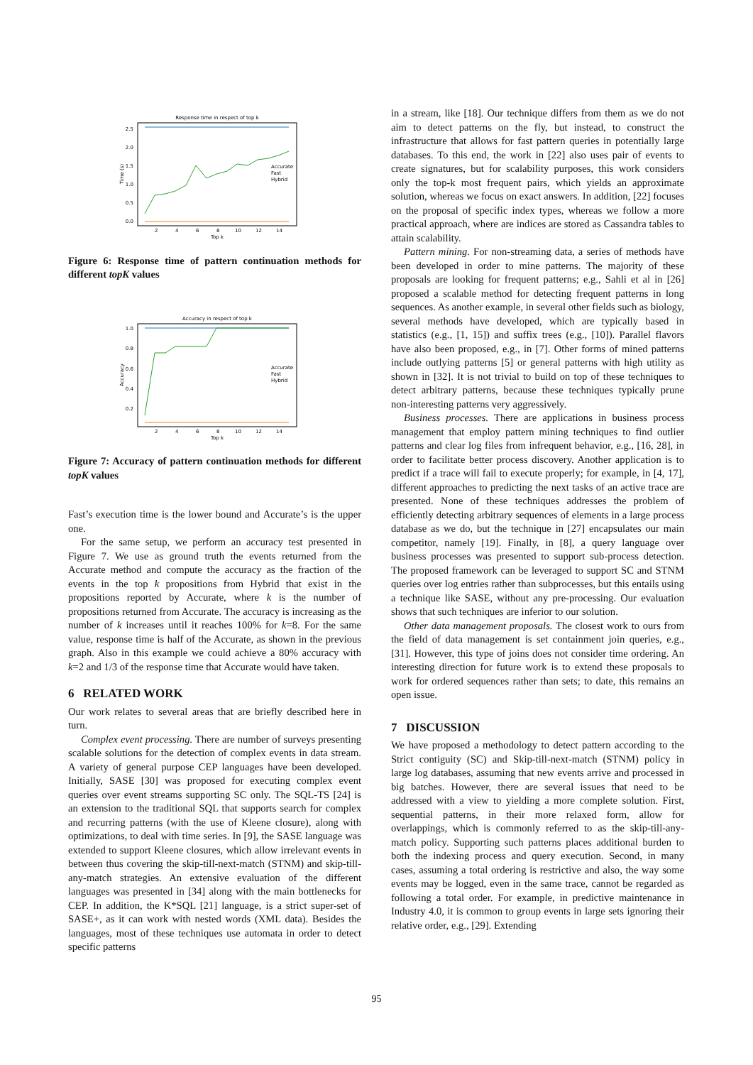Response time in respect of top k
2.5
2.0
1.5
1.0
0.5
0.0
2
4
6
8
10
12
14
Top k
Time (s)
Accurate
Fast
Hybrid
Figure 6: Response time of pattern continuation methods for different topK values
Accuracy in respect of top k
1.0
0.8
0.6
0.4
0.2
2
4
6
8
10
12
14
Top k
Accuracy
Accurate
Fast
Hybrid
Figure 7: Accuracy of pattern continuation methods for different topK values
Fast’s execution time is the lower bound and Accurate’s is the upper one.
For the same setup, we perform an accuracy test presented in Figure 7. We use as ground truth the events returned from the Accurate method and compute the accuracy as the fraction of the events in the top k propositions from Hybrid that exist in the propositions reported by Accurate, where k is the number of propositions returned from Accurate. The accuracy is increasing as the number of k increases until it reaches 100% for k=8. For the same value, response time is half of the Accurate, as shown in the previous graph. Also in this example we could achieve a 80% accuracy with k=2 and 1/3 of the response time that Accurate would have taken.
6 RELATED WORK
Our work relates to several areas that are briefly described here in turn.
Complex event processing. There are number of surveys presenting scalable solutions for the detection of complex events in data stream. A variety of general purpose CEP languages have been developed. Initially, SASE [30] was proposed for executing complex event queries over event streams supporting SC only. The SQL-TS [24] is an extension to the traditional SQL that supports search for complex and recurring patterns (with the use of Kleene closure), along with optimizations, to deal with time series. In [9], the SASE language was extended to support Kleene closures, which allow irrelevant events in between thus covering the skip-till-next-match (STNM) and skip-till-any-match strategies. An extensive evaluation of the different languages was presented in [34] along with the main bottlenecks for CEP. In addition, the K*SQL [21] language, is a strict super-set of SASE+, as it can work with nested words (XML data). Besides the languages, most of these techniques use automata in order to detect specific patterns
in a stream, like [18]. Our technique differs from them as we do not aim to detect patterns on the fly, but instead, to construct the infrastructure that allows for fast pattern queries in potentially large databases. To this end, the work in [22] also uses pair of events to create signatures, but for scalability purposes, this work considers only the top-k most frequent pairs, which yields an approximate solution, whereas we focus on exact answers. In addition, [22] focuses on the proposal of specific index types, whereas we follow a more practical approach, where are indices are stored as Cassandra tables to attain scalability.
Pattern mining. For non-streaming data, a series of methods have been developed in order to mine patterns. The majority of these proposals are looking for frequent patterns; e.g., Sahli et al in [26] proposed a scalable method for detecting frequent patterns in long sequences. As another example, in several other fields such as biology, several methods have developed, which are typically based in statistics (e.g., [1, 15]) and suffix trees (e.g., [10]). Parallel flavors have also been proposed, e.g., in [7]. Other forms of mined patterns include outlying patterns [5] or general patterns with high utility as shown in [32]. It is not trivial to build on top of these techniques to detect arbitrary patterns, because these techniques typically prune non-interesting patterns very aggressively.
Business processes. There are applications in business process management that employ pattern mining techniques to find outlier patterns and clear log files from infrequent behavior, e.g., [16, 28], in order to facilitate better process discovery. Another application is to predict if a trace will fail to execute properly; for example, in [4, 17], different approaches to predicting the next tasks of an active trace are presented. None of these techniques addresses the problem of efficiently detecting arbitrary sequences of elements in a large process database as we do, but the technique in [27] encapsulates our main competitor, namely [19]. Finally, in [8], a query language over business processes was presented to support sub-process detection. The proposed framework can be leveraged to support SC and STNM queries over log entries rather than subprocesses, but this entails using a technique like SASE, without any pre-processing. Our evaluation shows that such techniques are inferior to our solution.
Other data management proposals. The closest work to ours from the field of data management is set containment join queries, e.g., [31]. However, this type of joins does not consider time ordering. An interesting direction for future work is to extend these proposals to work for ordered sequences rather than sets; to date, this remains an open issue.
7 DISCUSSION
We have proposed a methodology to detect pattern according to the Strict contiguity (SC) and Skip-till-next-match (STNM) policy in large log databases, assuming that new events arrive and processed in big batches. However, there are several issues that need to be addressed with a view to yielding a more complete solution. First, sequential patterns, in their more relaxed form, allow for overlappings, which is commonly referred to as the skip-till-any-match policy. Supporting such patterns places additional burden to both the indexing process and query execution. Second, in many cases, assuming a total ordering is restrictive and also, the way some events may be logged, even in the same trace, cannot be regarded as following a total order. For example, in predictive maintenance in Industry 4.0, it is common to group events in large sets ignoring their relative order, e.g., [29]. Extending
95